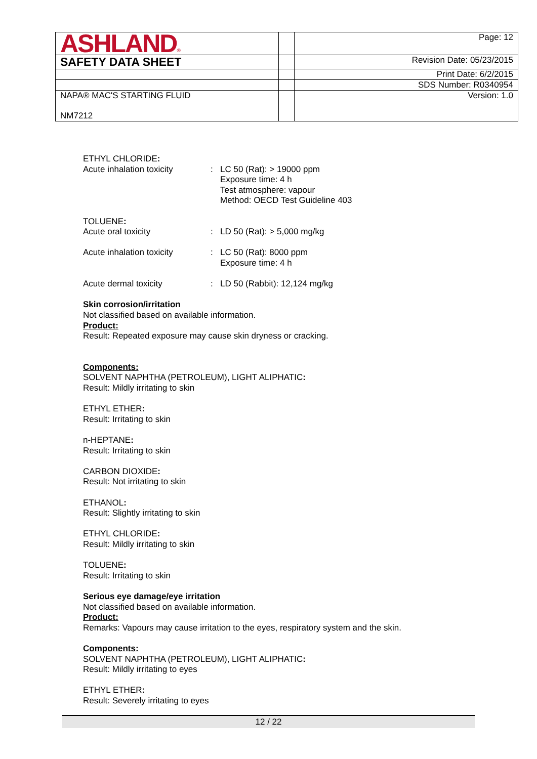| ASHLAND ® | | Page: 12 |
| SAFETY DATA SHEET | | Revision Date: 05/23/2015 |
| | | Print Date: 6/2/2015 |
| | | SDS Number: R0340954 |
| NAPA® MAC'S STARTING FLUID NM7212 | | Version: 1.0 |
ETHYL CHLORIDE:
Acute inhalation toxicity
: LC 50 (Rat): > 19000 ppm
Exposure time: 4 h
Test atmosphere: vapour
Method: OECD Test Guideline 403
TOLUENE:
Acute oral toxicity : LD 50 (Rat): > 5,000 mg/kg
Acute inhalation toxicity
: LC 50 (Rat): 8000 ppm
Exposure time: 4 h
Acute dermal toxicity : LD 50 (Rabbit): 12,124 mg/kg
Skin corrosion/irritation
Not classified based on available information.
Product:
Result: Repeated exposure may cause skin dryness or cracking.
Components:
SOLVENT NAPHTHA (PETROLEUM), LIGHT ALIPHATIC:
Result: Mildly irritating to skin
ETHYL ETHER:
Result: Irritating to skin
n-HEPTANE:
Result: Irritating to skin
CARBON DIOXIDE:
Result: Not irritating to skin
ETHANOL:
Result: Slightly irritating to skin
ETHYL CHLORIDE:
Result: Mildly irritating to skin
TOLUENE:
Result: Irritating to skin
Serious eye damage/eye irritation
Not classified based on available information.
Product:
Remarks: Vapours may cause irritation to the eyes, respiratory system and the skin.
Components:
SOLVENT NAPHTHA (PETROLEUM), LIGHT ALIPHATIC:
Result: Mildly irritating to eyes
ETHYL ETHER:
Result: Severely irritating to eyes
12 / 22